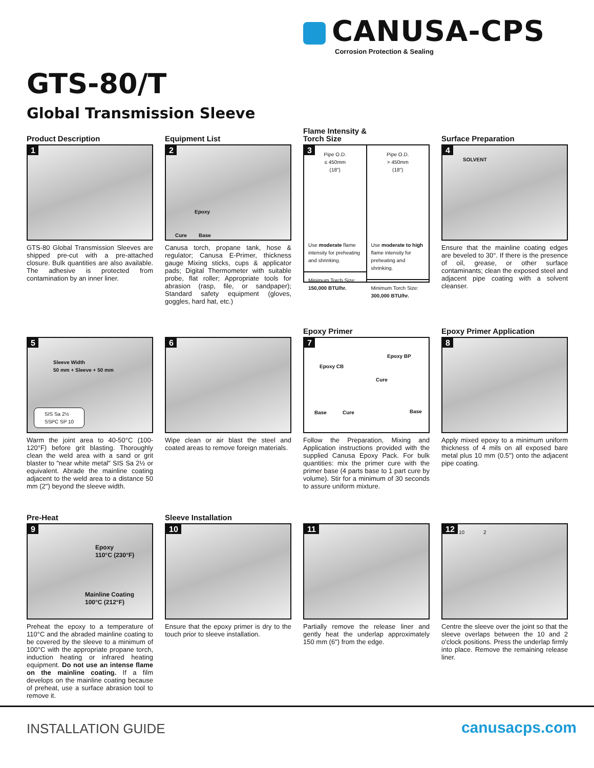CANUSA-CPS
Corrosion Protection & Sealing
GTS-80/T
Global Transmission Sleeve
Product Description
1
GTS-80 Global Transmission Sleeves are shipped pre-cut with a pre-attached closure. Bulk quantities are also available. The adhesive is protected from contamination by an inner liner.
Equipment List
2
Epoxy
Cure Base
Canusa torch, propane tank, hose & regulator; Canusa E-Primer, thickness gauge Mixing sticks, cups & applicator pads; Digital Thermometer with suitable probe, flat roller; Appropriate tools for abrasion (rasp, file, or sandpaper); Standard safety equipment (gloves, goggles, hard hat, etc.)
Flame Intensity &
Torch Size
3
Pipe O.D.
≤ 450mm
(18")
Use moderate flame intensity for preheating and shrinking.
Minimum Torch Size:
150,000 BTU/hr.
Pipe O.D.
> 450mm
(18")
Use moderate to high flame intensity for preheating and shrinking.
Minimum Torch Size:
300,000 BTU/hr.
Surface Preparation
4
SOLVENT
Ensure that the mainline coating edges are beveled to 30°. If there is the presence of oil, grease, or other surface contaminants; clean the exposed steel and adjacent pipe coating with a solvent cleanser.
5
Sleeve Width
50 mm + Sleeve + 50 mm
SIS Sa 2½
SSPC SP 10
Warm the joint area to 40-50°C (100-120°F) before grit blasting. Thoroughly clean the weld area with a sand or grit blaster to "near white metal" SIS Sa 2½ or equivalent. Abrade the mainline coating adjacent to the weld area to a distance 50 mm (2") beyond the sleeve width.
6
Wipe clean or air blast the steel and coated areas to remove foreign materials.
Epoxy Primer
7
Epoxy CB
Base Cure
Epoxy BP
Cure
Base
Follow the Preparation, Mixing and Application instructions provided with the supplied Canusa Epoxy Pack. For bulk quantities: mix the primer cure with the primer base (4 parts base to 1 part cure by volume). Stir for a minimum of 30 seconds to assure uniform mixture.
Epoxy Primer Application
8
Apply mixed epoxy to a minimum uniform thickness of 4 mils on all exposed bare metal plus 10 mm (0.5") onto the adjacent pipe coating.
Pre-Heat
9
Epoxy
110°C (230°F)
Mainline Coating
100°C (212°F)
Preheat the epoxy to a temperature of 110°C and the abraded mainline coating to be covered by the sleeve to a minimum of 100°C with the appropriate propane torch, induction heating or infrared heating equipment. Do not use an intense flame on the mainline coating. If a film develops on the mainline coating because of preheat, use a surface abrasion tool to remove it.
Sleeve Installation
10
Ensure that the epoxy primer is dry to the touch prior to sleeve installation.
11
Partially remove the release liner and gently heat the underlap approximately 150 mm (6") from the edge.
12 10 2
Centre the sleeve over the joint so that the sleeve overlaps between the 10 and 2 o'clock positions. Press the underlap firmly into place. Remove the remaining release liner.
INSTALLATION GUIDE canusacps.com